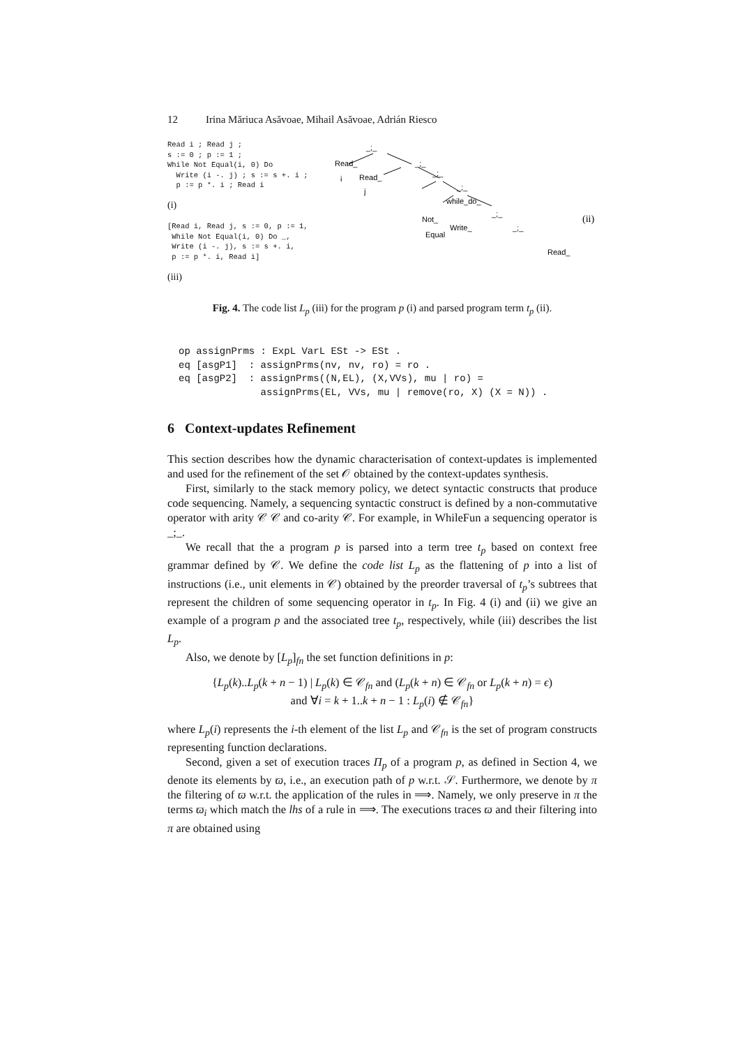12 Irina Măriuca Asăvoae, Mihail Asăvoae, Adrián Riesco
Read i ; Read j ;
s := 0 ; p := 1 ;
While Not Equal(i, 0) Do
Write (i -. j) ; s := s +. i ;
p := p *. i ; Read i
(i)
[Read i, Read j, s := 0, p := 1,
While Not Equal(i, 0) Do _,
Write (i -. j), s := s +. i,
p := p *. i, Read i]
(iii)
_;_
Read_
i
_;_
Read_
j
_;_
_;_
while_do_
Not_
Equal
Write_
Read_
_;_
_;_
(ii)
Fig. 4. The code list L<sub>p</sub> (iii) for the program p (i) and parsed program term t<sub>p</sub> (ii).
op assignPrms : ExpL VarL ESt -> ESt .
eq [asgP1]  : assignPrms(nv, nv, ro) = ro .
eq [asgP2]  : assignPrms((N,EL), (X,VVs), mu | ro) =
              assignPrms(EL, VVs, mu | remove(ro, X) (X = N)) .
6 Context-updates Refinement
This section describes how the dynamic characterisation of context-updates is implemented and used for the refinement of the set 𝒪 obtained by the context-updates synthesis.
First, similarly to the stack memory policy, we detect syntactic constructs that produce code sequencing. Namely, a sequencing syntactic construct is defined by a non-commutative operator with arity 𝒞 𝒞 and co-arity 𝒞. For example, in WhileFun a sequencing operator is _;_.
We recall that the a program p is parsed into a term tree t<sub>p</sub> based on context free grammar defined by 𝒞. We define the code list L<sub>p</sub> as the flattening of p into a list of instructions (i.e., unit elements in 𝒞) obtained by the preorder traversal of t<sub>p</sub>’s subtrees that represent the children of some sequencing operator in t<sub>p</sub>. In Fig. 4 (i) and (ii) we give an example of a program p and the associated tree t<sub>p</sub>, respectively, while (iii) describes the list L<sub>p</sub>.
Also, we denote by [L<sub>p</sub>]<sub>fn</sub> the set function definitions in p:
{L<sub>p</sub>(k)..L<sub>p</sub>(k + n − 1) | L<sub>p</sub>(k) ∈ 𝒞<sub>fn</sub> and (L<sub>p</sub>(k + n) ∈ 𝒞<sub>fn</sub> or L<sub>p</sub>(k + n) = ϵ)
and ∀i = k + 1..k + n − 1 : L<sub>p</sub>(i) ∉ 𝒞<sub>fn</sub>}
where L<sub>p</sub>(i) represents the i-th element of the list L<sub>p</sub> and 𝒞<sub>fn</sub> is the set of program constructs representing function declarations.
Second, given a set of execution traces Π<sub>p</sub> of a program p, as defined in Section 4, we denote its elements by ϖ, i.e., an execution path of p w.r.t. 𝒮. Furthermore, we denote by π the filtering of ϖ w.r.t. the application of the rules in ⟹. Namely, we only preserve in π the terms ϖ<sub>i</sub> which match the lhs of a rule in ⟹. The executions traces ϖ and their filtering into π are obtained using